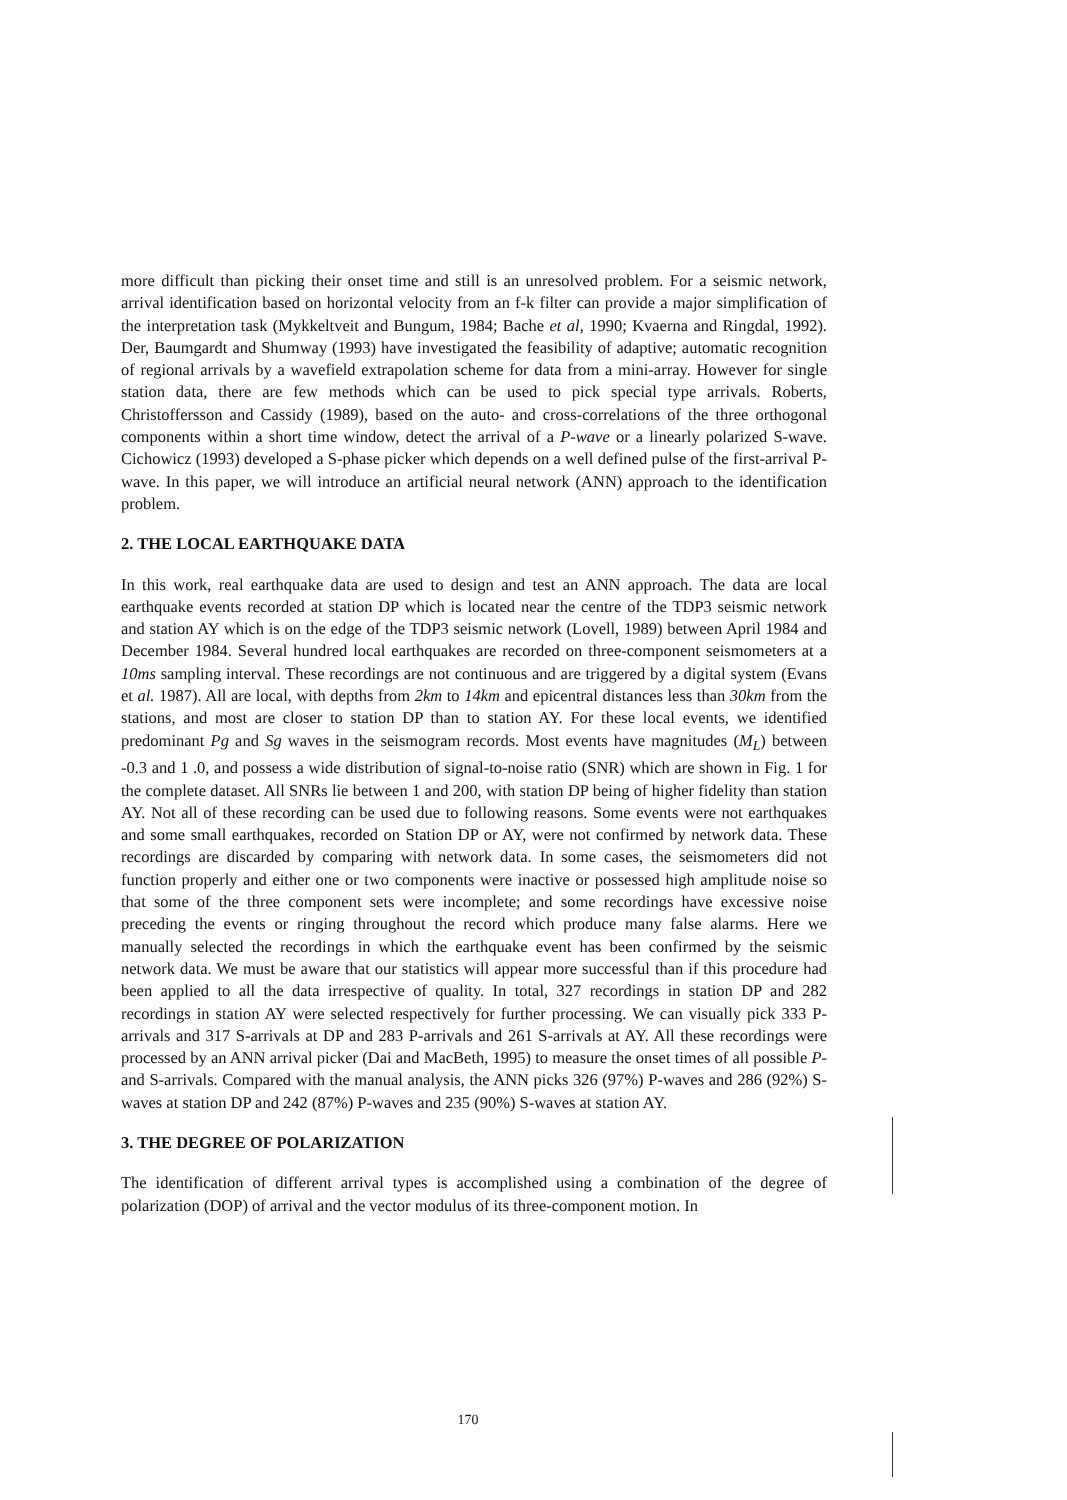more difficult than picking their onset time and still is an unresolved problem. For a seismic network, arrival identification based on horizontal velocity from an f-k filter can provide a major simplification of the interpretation task (Mykkeltveit and Bungum, 1984; Bache et al, 1990; Kvaerna and Ringdal, 1992). Der, Baumgardt and Shumway (1993) have investigated the feasibility of adaptive; automatic recognition of regional arrivals by a wavefield extrapolation scheme for data from a mini-array. However for single station data, there are few methods which can be used to pick special type arrivals. Roberts, Christoffersson and Cassidy (1989), based on the auto- and cross-correlations of the three orthogonal components within a short time window, detect the arrival of a P-wave or a linearly polarized S-wave. Cichowicz (1993) developed a S-phase picker which depends on a well defined pulse of the first-arrival P-wave. In this paper, we will introduce an artificial neural network (ANN) approach to the identification problem.
2. THE LOCAL EARTHQUAKE DATA
In this work, real earthquake data are used to design and test an ANN approach. The data are local earthquake events recorded at station DP which is located near the centre of the TDP3 seismic network and station AY which is on the edge of the TDP3 seismic network (Lovell, 1989) between April 1984 and December 1984. Several hundred local earthquakes are recorded on three-component seismometers at a 10ms sampling interval. These recordings are not continuous and are triggered by a digital system (Evans et al. 1987). All are local, with depths from 2km to 14km and epicentral distances less than 30km from the stations, and most are closer to station DP than to station AY. For these local events, we identified predominant Pg and Sg waves in the seismogram records. Most events have magnitudes (M<sub>L</sub>) between -0.3 and 1 .0, and possess a wide distribution of signal-to-noise ratio (SNR) which are shown in Fig. 1 for the complete dataset. All SNRs lie between 1 and 200, with station DP being of higher fidelity than station AY. Not all of these recording can be used due to following reasons. Some events were not earthquakes and some small earthquakes, recorded on Station DP or AY, were not confirmed by network data. These recordings are discarded by comparing with network data. In some cases, the seismometers did not function properly and either one or two components were inactive or possessed high amplitude noise so that some of the three component sets were incomplete; and some recordings have excessive noise preceding the events or ringing throughout the record which produce many false alarms. Here we manually selected the recordings in which the earthquake event has been confirmed by the seismic network data. We must be aware that our statistics will appear more successful than if this procedure had been applied to all the data irrespective of quality. In total, 327 recordings in station DP and 282 recordings in station AY were selected respectively for further processing. We can visually pick 333 P-arrivals and 317 S-arrivals at DP and 283 P-arrivals and 261 S-arrivals at AY. All these recordings were processed by an ANN arrival picker (Dai and MacBeth, 1995) to measure the onset times of all possible P- and S-arrivals. Compared with the manual analysis, the ANN picks 326 (97%) P-waves and 286 (92%) S-waves at station DP and 242 (87%) P-waves and 235 (90%) S-waves at station AY.
3. THE DEGREE OF POLARIZATION
The identification of different arrival types is accomplished using a combination of the degree of polarization (DOP) of arrival and the vector modulus of its three-component motion. In
170